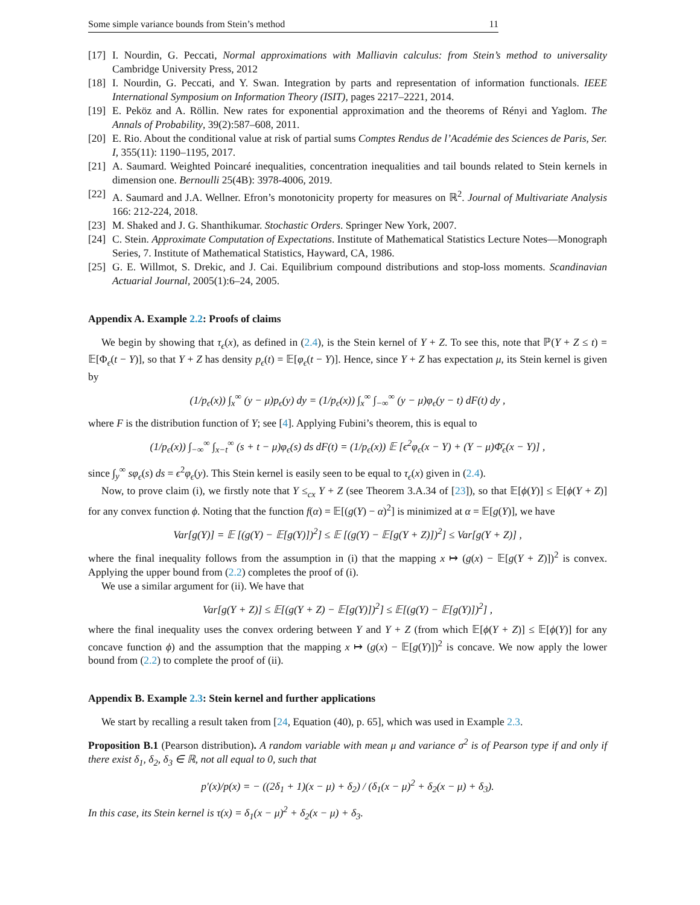Some simple variance bounds from Stein’s method 11
[17] I. Nourdin, G. Peccati, Normal approximations with Malliavin calculus: from Stein’s method to universality Cambridge University Press, 2012
[18] I. Nourdin, G. Peccati, and Y. Swan. Integration by parts and representation of information functionals. IEEE International Symposium on Information Theory (ISIT), pages 2217–2221, 2014.
[19] E. Peköz and A. Röllin. New rates for exponential approximation and the theorems of Rényi and Yaglom. The Annals of Probability, 39(2):587–608, 2011.
[20] E. Rio. About the conditional value at risk of partial sums Comptes Rendus de l’Académie des Sciences de Paris, Ser. I, 355(11): 1190–1195, 2017.
[21] A. Saumard. Weighted Poincaré inequalities, concentration inequalities and tail bounds related to Stein kernels in dimension one. Bernoulli 25(4B): 3978-4006, 2019.
[22] A. Saumard and J.A. Wellner. Efron’s monotonicity property for measures on ℝ<sup>2</sup>. Journal of Multivariate Analysis 166: 212-224, 2018.
[23] M. Shaked and J. G. Shanthikumar. Stochastic Orders. Springer New York, 2007.
[24] C. Stein. Approximate Computation of Expectations. Institute of Mathematical Statistics Lecture Notes—Monograph Series, 7. Institute of Mathematical Statistics, Hayward, CA, 1986.
[25] G. E. Willmot, S. Drekic, and J. Cai. Equilibrium compound distributions and stop-loss moments. Scandinavian Actuarial Journal, 2005(1):6–24, 2005.
Appendix A. Example 2.2: Proofs of claims
We begin by showing that τ<sub>ϵ</sub>(x), as defined in (2.4), is the Stein kernel of Y + Z. To see this, note that ℙ(Y + Z ≤ t) = 𝔼[Φ<sub>ϵ</sub>(t − Y)], so that Y + Z has density p<sub>ϵ</sub>(t) = 𝔼[φ<sub>ϵ</sub>(t − Y)]. Hence, since Y + Z has expectation μ, its Stein kernel is given by
(1/p<sub>ϵ</sub>(x)) ∫<sub>x</sub><sup>∞</sup> (y − μ)p<sub>ϵ</sub>(y) dy = (1/p<sub>ϵ</sub>(x)) ∫<sub>x</sub><sup>∞</sup> ∫<sub>−∞</sub><sup>∞</sup> (y − μ)φ<sub>ϵ</sub>(y − t) dF(t) dy ,
where F is the distribution function of Y; see [4]. Applying Fubini’s theorem, this is equal to
(1/p<sub>ϵ</sub>(x)) ∫<sub>−∞</sub><sup>∞</sup> ∫<sub>x−t</sub><sup>∞</sup> (s + t − μ)φ<sub>ϵ</sub>(s) ds dF(t) = (1/p<sub>ϵ</sub>(x)) 𝔼 [ϵ<sup>2</sup>φ<sub>ϵ</sub>(x − Y) + (Y − μ)Φ̄<sub>ϵ</sub>(x − Y)] ,
since ∫<sub>y</sub><sup>∞</sup> sφ<sub>ϵ</sub>(s) ds = ϵ<sup>2</sup>φ<sub>ϵ</sub>(y). This Stein kernel is easily seen to be equal to τ<sub>ϵ</sub>(x) given in (2.4).
Now, to prove claim (i), we firstly note that Y ≤<sub>cx</sub> Y + Z (see Theorem 3.A.34 of [23]), so that 𝔼[ϕ(Y)] ≤ 𝔼[ϕ(Y + Z)] for any convex function ϕ. Noting that the function f(α) = 𝔼[(g(Y) − α)<sup>2</sup>] is minimized at α = 𝔼[g(Y)], we have
Var[g(Y)] = 𝔼 [(g(Y) − 𝔼[g(Y)])<sup>2</sup>] ≤ 𝔼 [(g(Y) − 𝔼[g(Y + Z)])<sup>2</sup>] ≤ Var[g(Y + Z)] ,
where the final inequality follows from the assumption in (i) that the mapping x ↦ (g(x) − 𝔼[g(Y + Z)])<sup>2</sup> is convex. Applying the upper bound from (2.2) completes the proof of (i).
We use a similar argument for (ii). We have that
Var[g(Y + Z)] ≤ 𝔼[(g(Y + Z) − 𝔼[g(Y)])<sup>2</sup>] ≤ 𝔼[(g(Y) − 𝔼[g(Y)])<sup>2</sup>] ,
where the final inequality uses the convex ordering between Y and Y + Z (from which 𝔼[ϕ(Y + Z)] ≤ 𝔼[ϕ(Y)] for any concave function ϕ) and the assumption that the mapping x ↦ (g(x) − 𝔼[g(Y)])<sup>2</sup> is concave. We now apply the lower bound from (2.2) to complete the proof of (ii).
Appendix B. Example 2.3: Stein kernel and further applications
We start by recalling a result taken from [24, Equation (40), p. 65], which was used in Example 2.3.
Proposition B.1 (Pearson distribution). A random variable with mean μ and variance σ<sup>2</sup> is of Pearson type if and only if there exist δ<sub>1</sub>, δ<sub>2</sub>, δ<sub>3</sub> ∈ ℝ, not all equal to 0, such that
p′(x)/p(x) = − ((2δ<sub>1</sub> + 1)(x − μ) + δ<sub>2</sub>) / (δ<sub>1</sub>(x − μ)<sup>2</sup> + δ<sub>2</sub>(x − μ) + δ<sub>3</sub>).
In this case, its Stein kernel is τ(x) = δ<sub>1</sub>(x − μ)<sup>2</sup> + δ<sub>2</sub>(x − μ) + δ<sub>3</sub>.